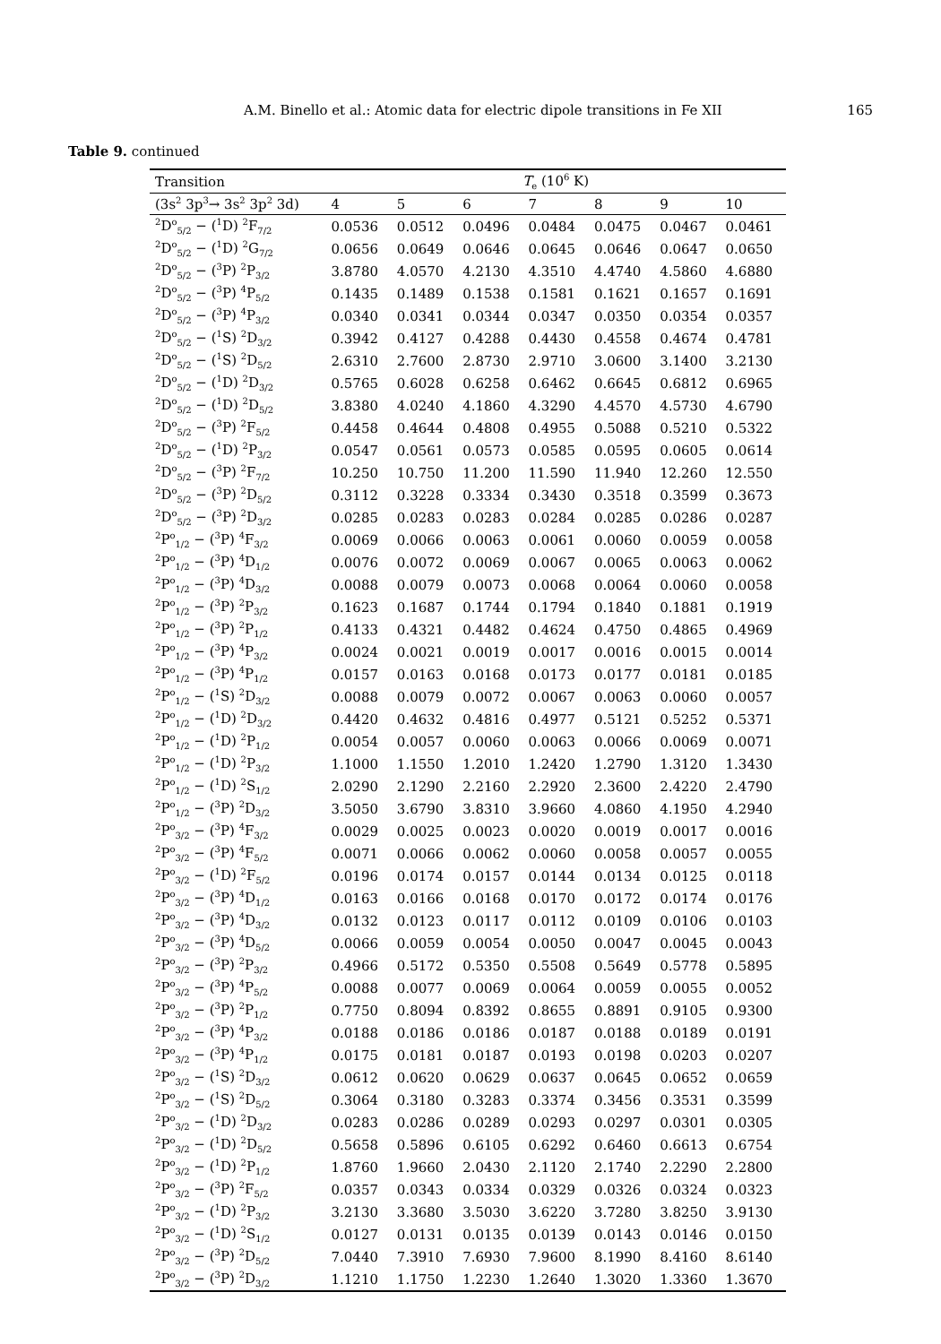A.M. Binello et al.: Atomic data for electric dipole transitions in Fe XII 165
Table 9. continued
| Transition | T<sub>e</sub> (10<sup>6</sup> K) | | | | | | |
| --- | --- | --- | --- | --- | --- | --- | --- |
| (3s<sup>2</sup> 3p<sup>3</sup>→ 3s<sup>2</sup> 3p<sup>2</sup> 3d) | 4 | 5 | 6 | 7 | 8 | 9 | 10 |
| <sup>2</sup> D<sup>o</sup><sub>5/2</sub> − (<sup>1</sup>D) <sup>2</sup>F<sub>7/2</sub> | 0.0536 | 0.0512 | 0.0496 | 0.0484 | 0.0475 | 0.0467 | 0.0461 |
| <sup>2</sup> D<sup>o</sup><sub>5/2</sub> − (<sup>1</sup>D) <sup>2</sup>G<sub>7/2</sub> | 0.0656 | 0.0649 | 0.0646 | 0.0645 | 0.0646 | 0.0647 | 0.0650 |
| <sup>2</sup> D<sup>o</sup><sub>5/2</sub> − (<sup>3</sup>P) <sup>2</sup>P<sub>3/2</sub> | 3.8780 | 4.0570 | 4.2130 | 4.3510 | 4.4740 | 4.5860 | 4.6880 |
| <sup>2</sup> D<sup>o</sup><sub>5/2</sub> − (<sup>3</sup>P) <sup>4</sup>P<sub>5/2</sub> | 0.1435 | 0.1489 | 0.1538 | 0.1581 | 0.1621 | 0.1657 | 0.1691 |
| <sup>2</sup> D<sup>o</sup><sub>5/2</sub> − (<sup>3</sup>P) <sup>4</sup>P<sub>3/2</sub> | 0.0340 | 0.0341 | 0.0344 | 0.0347 | 0.0350 | 0.0354 | 0.0357 |
| <sup>2</sup> D<sup>o</sup><sub>5/2</sub> − (<sup>1</sup>S) <sup>2</sup>D<sub>3/2</sub> | 0.3942 | 0.4127 | 0.4288 | 0.4430 | 0.4558 | 0.4674 | 0.4781 |
| <sup>2</sup> D<sup>o</sup><sub>5/2</sub> − (<sup>1</sup>S) <sup>2</sup>D<sub>5/2</sub> | 2.6310 | 2.7600 | 2.8730 | 2.9710 | 3.0600 | 3.1400 | 3.2130 |
| <sup>2</sup> D<sup>o</sup><sub>5/2</sub> − (<sup>1</sup>D) <sup>2</sup>D<sub>3/2</sub> | 0.5765 | 0.6028 | 0.6258 | 0.6462 | 0.6645 | 0.6812 | 0.6965 |
| <sup>2</sup> D<sup>o</sup><sub>5/2</sub> − (<sup>1</sup>D) <sup>2</sup>D<sub>5/2</sub> | 3.8380 | 4.0240 | 4.1860 | 4.3290 | 4.4570 | 4.5730 | 4.6790 |
| <sup>2</sup> D<sup>o</sup><sub>5/2</sub> − (<sup>3</sup>P) <sup>2</sup>F<sub>5/2</sub> | 0.4458 | 0.4644 | 0.4808 | 0.4955 | 0.5088 | 0.5210 | 0.5322 |
| <sup>2</sup> D<sup>o</sup><sub>5/2</sub> − (<sup>1</sup>D) <sup>2</sup>P<sub>3/2</sub> | 0.0547 | 0.0561 | 0.0573 | 0.0585 | 0.0595 | 0.0605 | 0.0614 |
| <sup>2</sup> D<sup>o</sup><sub>5/2</sub> − (<sup>3</sup>P) <sup>2</sup>F<sub>7/2</sub> | 10.250 | 10.750 | 11.200 | 11.590 | 11.940 | 12.260 | 12.550 |
| <sup>2</sup> D<sup>o</sup><sub>5/2</sub> − (<sup>3</sup>P) <sup>2</sup>D<sub>5/2</sub> | 0.3112 | 0.3228 | 0.3334 | 0.3430 | 0.3518 | 0.3599 | 0.3673 |
| <sup>2</sup> D<sup>o</sup><sub>5/2</sub> − (<sup>3</sup>P) <sup>2</sup>D<sub>3/2</sub> | 0.0285 | 0.0283 | 0.0283 | 0.0284 | 0.0285 | 0.0286 | 0.0287 |
| <sup>2</sup> P<sup>o</sup><sub>1/2</sub> − (<sup>3</sup>P) <sup>4</sup>F<sub>3/2</sub> | 0.0069 | 0.0066 | 0.0063 | 0.0061 | 0.0060 | 0.0059 | 0.0058 |
| <sup>2</sup> P<sup>o</sup><sub>1/2</sub> − (<sup>3</sup>P) <sup>4</sup>D<sub>1/2</sub> | 0.0076 | 0.0072 | 0.0069 | 0.0067 | 0.0065 | 0.0063 | 0.0062 |
| <sup>2</sup> P<sup>o</sup><sub>1/2</sub> − (<sup>3</sup>P) <sup>4</sup>D<sub>3/2</sub> | 0.0088 | 0.0079 | 0.0073 | 0.0068 | 0.0064 | 0.0060 | 0.0058 |
| <sup>2</sup> P<sup>o</sup><sub>1/2</sub> − (<sup>3</sup>P) <sup>2</sup>P<sub>3/2</sub> | 0.1623 | 0.1687 | 0.1744 | 0.1794 | 0.1840 | 0.1881 | 0.1919 |
| <sup>2</sup> P<sup>o</sup><sub>1/2</sub> − (<sup>3</sup>P) <sup>2</sup>P<sub>1/2</sub> | 0.4133 | 0.4321 | 0.4482 | 0.4624 | 0.4750 | 0.4865 | 0.4969 |
| <sup>2</sup> P<sup>o</sup><sub>1/2</sub> − (<sup>3</sup>P) <sup>4</sup>P<sub>3/2</sub> | 0.0024 | 0.0021 | 0.0019 | 0.0017 | 0.0016 | 0.0015 | 0.0014 |
| <sup>2</sup> P<sup>o</sup><sub>1/2</sub> − (<sup>3</sup>P) <sup>4</sup>P<sub>1/2</sub> | 0.0157 | 0.0163 | 0.0168 | 0.0173 | 0.0177 | 0.0181 | 0.0185 |
| <sup>2</sup> P<sup>o</sup><sub>1/2</sub> − (<sup>1</sup>S) <sup>2</sup>D<sub>3/2</sub> | 0.0088 | 0.0079 | 0.0072 | 0.0067 | 0.0063 | 0.0060 | 0.0057 |
| <sup>2</sup> P<sup>o</sup><sub>1/2</sub> − (<sup>1</sup>D) <sup>2</sup>D<sub>3/2</sub> | 0.4420 | 0.4632 | 0.4816 | 0.4977 | 0.5121 | 0.5252 | 0.5371 |
| <sup>2</sup> P<sup>o</sup><sub>1/2</sub> − (<sup>1</sup>D) <sup>2</sup>P<sub>1/2</sub> | 0.0054 | 0.0057 | 0.0060 | 0.0063 | 0.0066 | 0.0069 | 0.0071 |
| <sup>2</sup> P<sup>o</sup><sub>1/2</sub> − (<sup>1</sup>D) <sup>2</sup>P<sub>3/2</sub> | 1.1000 | 1.1550 | 1.2010 | 1.2420 | 1.2790 | 1.3120 | 1.3430 |
| <sup>2</sup> P<sup>o</sup><sub>1/2</sub> − (<sup>1</sup>D) <sup>2</sup>S<sub>1/2</sub> | 2.0290 | 2.1290 | 2.2160 | 2.2920 | 2.3600 | 2.4220 | 2.4790 |
| <sup>2</sup> P<sup>o</sup><sub>1/2</sub> − (<sup>3</sup>P) <sup>2</sup>D<sub>3/2</sub> | 3.5050 | 3.6790 | 3.8310 | 3.9660 | 4.0860 | 4.1950 | 4.2940 |
| <sup>2</sup> P<sup>o</sup><sub>3/2</sub> − (<sup>3</sup>P) <sup>4</sup>F<sub>3/2</sub> | 0.0029 | 0.0025 | 0.0023 | 0.0020 | 0.0019 | 0.0017 | 0.0016 |
| <sup>2</sup> P<sup>o</sup><sub>3/2</sub> − (<sup>3</sup>P) <sup>4</sup>F<sub>5/2</sub> | 0.0071 | 0.0066 | 0.0062 | 0.0060 | 0.0058 | 0.0057 | 0.0055 |
| <sup>2</sup> P<sup>o</sup><sub>3/2</sub> − (<sup>1</sup>D) <sup>2</sup>F<sub>5/2</sub> | 0.0196 | 0.0174 | 0.0157 | 0.0144 | 0.0134 | 0.0125 | 0.0118 |
| <sup>2</sup> P<sup>o</sup><sub>3/2</sub> − (<sup>3</sup>P) <sup>4</sup>D<sub>1/2</sub> | 0.0163 | 0.0166 | 0.0168 | 0.0170 | 0.0172 | 0.0174 | 0.0176 |
| <sup>2</sup> P<sup>o</sup><sub>3/2</sub> − (<sup>3</sup>P) <sup>4</sup>D<sub>3/2</sub> | 0.0132 | 0.0123 | 0.0117 | 0.0112 | 0.0109 | 0.0106 | 0.0103 |
| <sup>2</sup> P<sup>o</sup><sub>3/2</sub> − (<sup>3</sup>P) <sup>4</sup>D<sub>5/2</sub> | 0.0066 | 0.0059 | 0.0054 | 0.0050 | 0.0047 | 0.0045 | 0.0043 |
| <sup>2</sup> P<sup>o</sup><sub>3/2</sub> − (<sup>3</sup>P) <sup>2</sup>P<sub>3/2</sub> | 0.4966 | 0.5172 | 0.5350 | 0.5508 | 0.5649 | 0.5778 | 0.5895 |
| <sup>2</sup> P<sup>o</sup><sub>3/2</sub> − (<sup>3</sup>P) <sup>4</sup>P<sub>5/2</sub> | 0.0088 | 0.0077 | 0.0069 | 0.0064 | 0.0059 | 0.0055 | 0.0052 |
| <sup>2</sup> P<sup>o</sup><sub>3/2</sub> − (<sup>3</sup>P) <sup>2</sup>P<sub>1/2</sub> | 0.7750 | 0.8094 | 0.8392 | 0.8655 | 0.8891 | 0.9105 | 0.9300 |
| <sup>2</sup> P<sup>o</sup><sub>3/2</sub> − (<sup>3</sup>P) <sup>4</sup>P<sub>3/2</sub> | 0.0188 | 0.0186 | 0.0186 | 0.0187 | 0.0188 | 0.0189 | 0.0191 |
| <sup>2</sup> P<sup>o</sup><sub>3/2</sub> − (<sup>3</sup>P) <sup>4</sup>P<sub>1/2</sub> | 0.0175 | 0.0181 | 0.0187 | 0.0193 | 0.0198 | 0.0203 | 0.0207 |
| <sup>2</sup> P<sup>o</sup><sub>3/2</sub> − (<sup>1</sup>S) <sup>2</sup>D<sub>3/2</sub> | 0.0612 | 0.0620 | 0.0629 | 0.0637 | 0.0645 | 0.0652 | 0.0659 |
| <sup>2</sup> P<sup>o</sup><sub>3/2</sub> − (<sup>1</sup>S) <sup>2</sup>D<sub>5/2</sub> | 0.3064 | 0.3180 | 0.3283 | 0.3374 | 0.3456 | 0.3531 | 0.3599 |
| <sup>2</sup> P<sup>o</sup><sub>3/2</sub> − (<sup>1</sup>D) <sup>2</sup>D<sub>3/2</sub> | 0.0283 | 0.0286 | 0.0289 | 0.0293 | 0.0297 | 0.0301 | 0.0305 |
| <sup>2</sup> P<sup>o</sup><sub>3/2</sub> − (<sup>1</sup>D) <sup>2</sup>D<sub>5/2</sub> | 0.5658 | 0.5896 | 0.6105 | 0.6292 | 0.6460 | 0.6613 | 0.6754 |
| <sup>2</sup> P<sup>o</sup><sub>3/2</sub> − (<sup>1</sup>D) <sup>2</sup>P<sub>1/2</sub> | 1.8760 | 1.9660 | 2.0430 | 2.1120 | 2.1740 | 2.2290 | 2.2800 |
| <sup>2</sup> P<sup>o</sup><sub>3/2</sub> − (<sup>3</sup>P) <sup>2</sup>F<sub>5/2</sub> | 0.0357 | 0.0343 | 0.0334 | 0.0329 | 0.0326 | 0.0324 | 0.0323 |
| <sup>2</sup> P<sup>o</sup><sub>3/2</sub> − (<sup>1</sup>D) <sup>2</sup>P<sub>3/2</sub> | 3.2130 | 3.3680 | 3.5030 | 3.6220 | 3.7280 | 3.8250 | 3.9130 |
| <sup>2</sup> P<sup>o</sup><sub>3/2</sub> − (<sup>1</sup>D) <sup>2</sup>S<sub>1/2</sub> | 0.0127 | 0.0131 | 0.0135 | 0.0139 | 0.0143 | 0.0146 | 0.0150 |
| <sup>2</sup> P<sup>o</sup><sub>3/2</sub> − (<sup>3</sup>P) <sup>2</sup>D<sub>5/2</sub> | 7.0440 | 7.3910 | 7.6930 | 7.9600 | 8.1990 | 8.4160 | 8.6140 |
| <sup>2</sup> P<sup>o</sup><sub>3/2</sub> − (<sup>3</sup>P) <sup>2</sup>D<sub>3/2</sub> | 1.1210 | 1.1750 | 1.2230 | 1.2640 | 1.3020 | 1.3360 | 1.3670 |